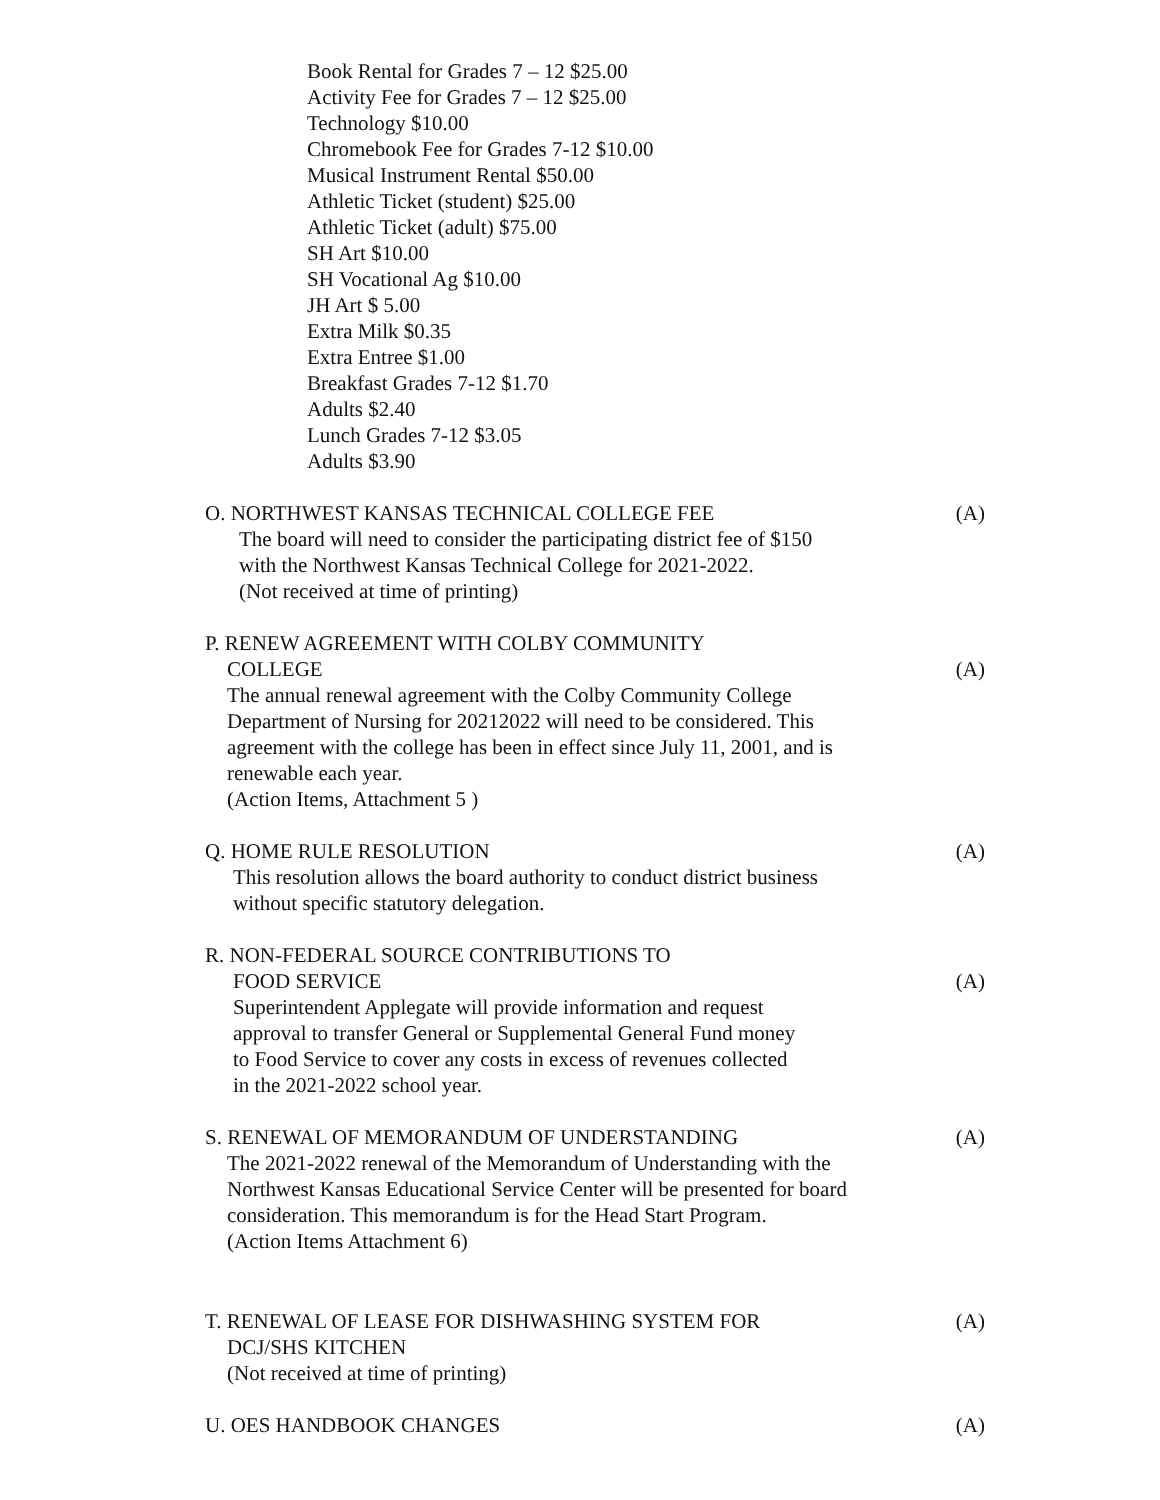Book Rental for Grades 7 – 12 $25.00
Activity Fee for Grades 7 – 12 $25.00
Technology $10.00
Chromebook Fee for Grades 7-12 $10.00
Musical Instrument Rental $50.00
Athletic Ticket (student) $25.00
Athletic Ticket (adult) $75.00
SH Art $10.00
SH Vocational Ag $10.00
JH Art $ 5.00
Extra Milk $0.35
Extra Entree $1.00
Breakfast Grades 7-12 $1.70
Adults $2.40
Lunch Grades 7-12 $3.05
Adults $3.90
(A) O. NORTHWEST KANSAS TECHNICAL COLLEGE FEE
The board will need to consider the participating district fee of $150
with the Northwest Kansas Technical College for 2021-2022.
(Not received at time of printing)
(A)
P. RENEW AGREEMENT WITH COLBY COMMUNITY
COLLEGE
The annual renewal agreement with the Colby Community College
Department of Nursing for 20212022 will need to be considered. This
agreement with the college has been in effect since July 11, 2001, and is
renewable each year.
(Action Items, Attachment 5 )
(A) Q. HOME RULE RESOLUTION
This resolution allows the board authority to conduct district business
without specific statutory delegation.
(A)
R. NON-FEDERAL SOURCE CONTRIBUTIONS TO
FOOD SERVICE
Superintendent Applegate will provide information and request
approval to transfer General or Supplemental General Fund money
to Food Service to cover any costs in excess of revenues collected
in the 2021-2022 school year.
(A) S. RENEWAL OF MEMORANDUM OF UNDERSTANDING
The 2021-2022 renewal of the Memorandum of Understanding with the
Northwest Kansas Educational Service Center will be presented for board
consideration. This memorandum is for the Head Start Program.
(Action Items Attachment 6)
(A) T. RENEWAL OF LEASE FOR DISHWASHING SYSTEM FOR
DCJ/SHS KITCHEN
(Not received at time of printing)
(A) U. OES HANDBOOK CHANGES